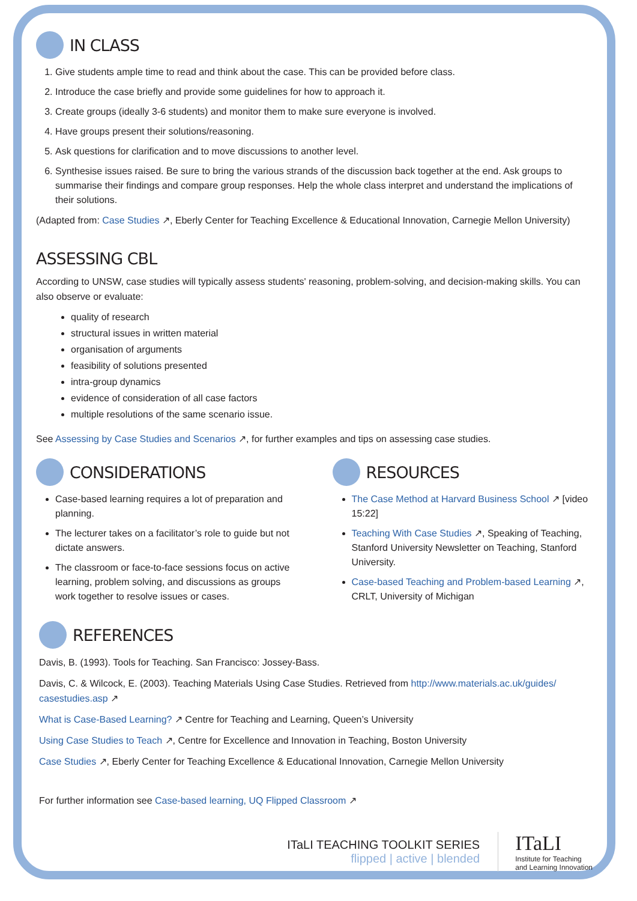IN CLASS
1. Give students ample time to read and think about the case. This can be provided before class.
2. Introduce the case briefly and provide some guidelines for how to approach it.
3. Create groups (ideally 3-6 students) and monitor them to make sure everyone is involved.
4. Have groups present their solutions/reasoning.
5. Ask questions for clarification and to move discussions to another level.
6. Synthesise issues raised. Be sure to bring the various strands of the discussion back together at the end. Ask groups to summarise their findings and compare group responses. Help the whole class interpret and understand the implications of their solutions.
(Adapted from: Case Studies ↗, Eberly Center for Teaching Excellence & Educational Innovation, Carnegie Mellon University)
ASSESSING CBL
According to UNSW, case studies will typically assess students' reasoning, problem-solving, and decision-making skills. You can also observe or evaluate:
quality of research
structural issues in written material
organisation of arguments
feasibility of solutions presented
intra-group dynamics
evidence of consideration of all case factors
multiple resolutions of the same scenario issue.
See Assessing by Case Studies and Scenarios ↗, for further examples and tips on assessing case studies.
CONSIDERATIONS
Case-based learning requires a lot of preparation and planning.
The lecturer takes on a facilitator’s role to guide but not dictate answers.
The classroom or face-to-face sessions focus on active learning, problem solving, and discussions as groups work together to resolve issues or cases.
RESOURCES
The Case Method at Harvard Business School ↗ [video 15:22]
Teaching With Case Studies ↗, Speaking of Teaching, Stanford University Newsletter on Teaching, Stanford University.
Case-based Teaching and Problem-based Learning ↗, CRLT, University of Michigan
REFERENCES
Davis, B. (1993). Tools for Teaching. San Francisco: Jossey-Bass.
Davis, C. & Wilcock, E. (2003). Teaching Materials Using Case Studies. Retrieved from http://www.materials.ac.uk/guides/ casestudies.asp ↗
What is Case-Based Learning? ↗ Centre for Teaching and Learning, Queen’s University
Using Case Studies to Teach ↗, Centre for Excellence and Innovation in Teaching, Boston University
Case Studies ↗, Eberly Center for Teaching Excellence & Educational Innovation, Carnegie Mellon University
For further information see Case-based learning, UQ Flipped Classroom ↗
ITaLI TEACHING TOOLKIT SERIES
flipped | active | blended
ITaLI
Institute for Teaching
and Learning Innovation